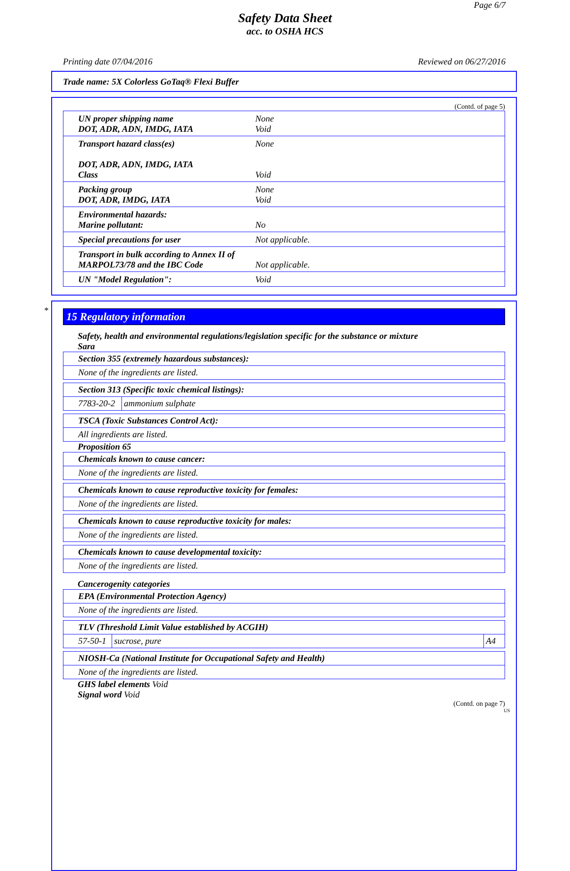Page 6/7
Safety Data Sheet
acc. to OSHA HCS
Printing date 07/04/2016 Reviewed on 06/27/2016
Trade name: 5X Colorless GoTaq® Flexi Buffer
(Contd. of page 5)
| UN proper shipping name DOT, ADR, ADN, IMDG, IATA | None Void |
| Transport hazard class(es) DOT, ADR, ADN, IMDG, IATA Class | None Void |
| Packing group DOT, ADR, IMDG, IATA | None Void |
| Environmental hazards: Marine pollutant: | No |
| Special precautions for user | Not applicable. |
| Transport in bulk according to Annex II of MARPOL73/78 and the IBC Code | Not applicable. |
| UN "Model Regulation": | Void |
*
15 Regulatory information
Safety, health and environmental regulations/legislation specific for the substance or mixture
Sara
| Section 355 (extremely hazardous substances): |
| None of the ingredients are listed. |
| Section 313 (Specific toxic chemical listings): | |
| 7783-20-2 | ammonium sulphate |
| TSCA (Toxic Substances Control Act): |
| All ingredients are listed. |
Proposition 65
| Chemicals known to cause cancer: |
| None of the ingredients are listed. |
| Chemicals known to cause reproductive toxicity for females: |
| None of the ingredients are listed. |
| Chemicals known to cause reproductive toxicity for males: |
| None of the ingredients are listed. |
| Chemicals known to cause developmental toxicity: |
| None of the ingredients are listed. |
Cancerogenity categories
| EPA (Environmental Protection Agency) |
| None of the ingredients are listed. |
| TLV (Threshold Limit Value established by ACGIH) | | |
| 57-50-1 | sucrose, pure | A4 |
| NIOSH-Ca (National Institute for Occupational Safety and Health) |
| None of the ingredients are listed. |
GHS label elements Void
Signal word Void
(Contd. on page 7)
US